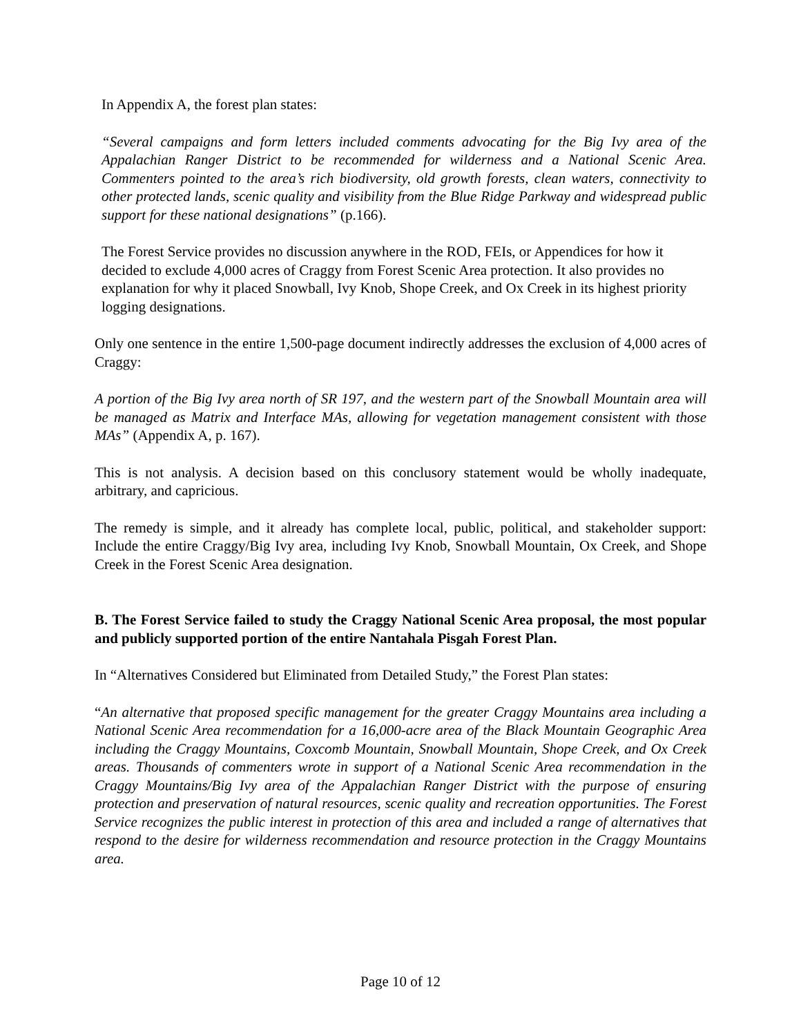In Appendix A, the forest plan states:
“Several campaigns and form letters included comments advocating for the Big Ivy area of the Appalachian Ranger District to be recommended for wilderness and a National Scenic Area. Commenters pointed to the area’s rich biodiversity, old growth forests, clean waters, connectivity to other protected lands, scenic quality and visibility from the Blue Ridge Parkway and widespread public support for these national designations” (p.166).
The Forest Service provides no discussion anywhere in the ROD, FEIs, or Appendices for how it decided to exclude 4,000 acres of Craggy from Forest Scenic Area protection. It also provides no explanation for why it placed Snowball, Ivy Knob, Shope Creek, and Ox Creek in its highest priority logging designations.
Only one sentence in the entire 1,500-page document indirectly addresses the exclusion of 4,000 acres of Craggy:
A portion of the Big Ivy area north of SR 197, and the western part of the Snowball Mountain area will be managed as Matrix and Interface MAs, allowing for vegetation management consistent with those MAs” (Appendix A, p. 167).
This is not analysis. A decision based on this conclusory statement would be wholly inadequate, arbitrary, and capricious.
The remedy is simple, and it already has complete local, public, political, and stakeholder support: Include the entire Craggy/Big Ivy area, including Ivy Knob, Snowball Mountain, Ox Creek, and Shope Creek in the Forest Scenic Area designation.
B. The Forest Service failed to study the Craggy National Scenic Area proposal, the most popular and publicly supported portion of the entire Nantahala Pisgah Forest Plan.
In “Alternatives Considered but Eliminated from Detailed Study,” the Forest Plan states:
“An alternative that proposed specific management for the greater Craggy Mountains area including a National Scenic Area recommendation for a 16,000-acre area of the Black Mountain Geographic Area including the Craggy Mountains, Coxcomb Mountain, Snowball Mountain, Shope Creek, and Ox Creek areas. Thousands of commenters wrote in support of a National Scenic Area recommendation in the Craggy Mountains/Big Ivy area of the Appalachian Ranger District with the purpose of ensuring protection and preservation of natural resources, scenic quality and recreation opportunities. The Forest Service recognizes the public interest in protection of this area and included a range of alternatives that respond to the desire for wilderness recommendation and resource protection in the Craggy Mountains area.
Page 10 of 12